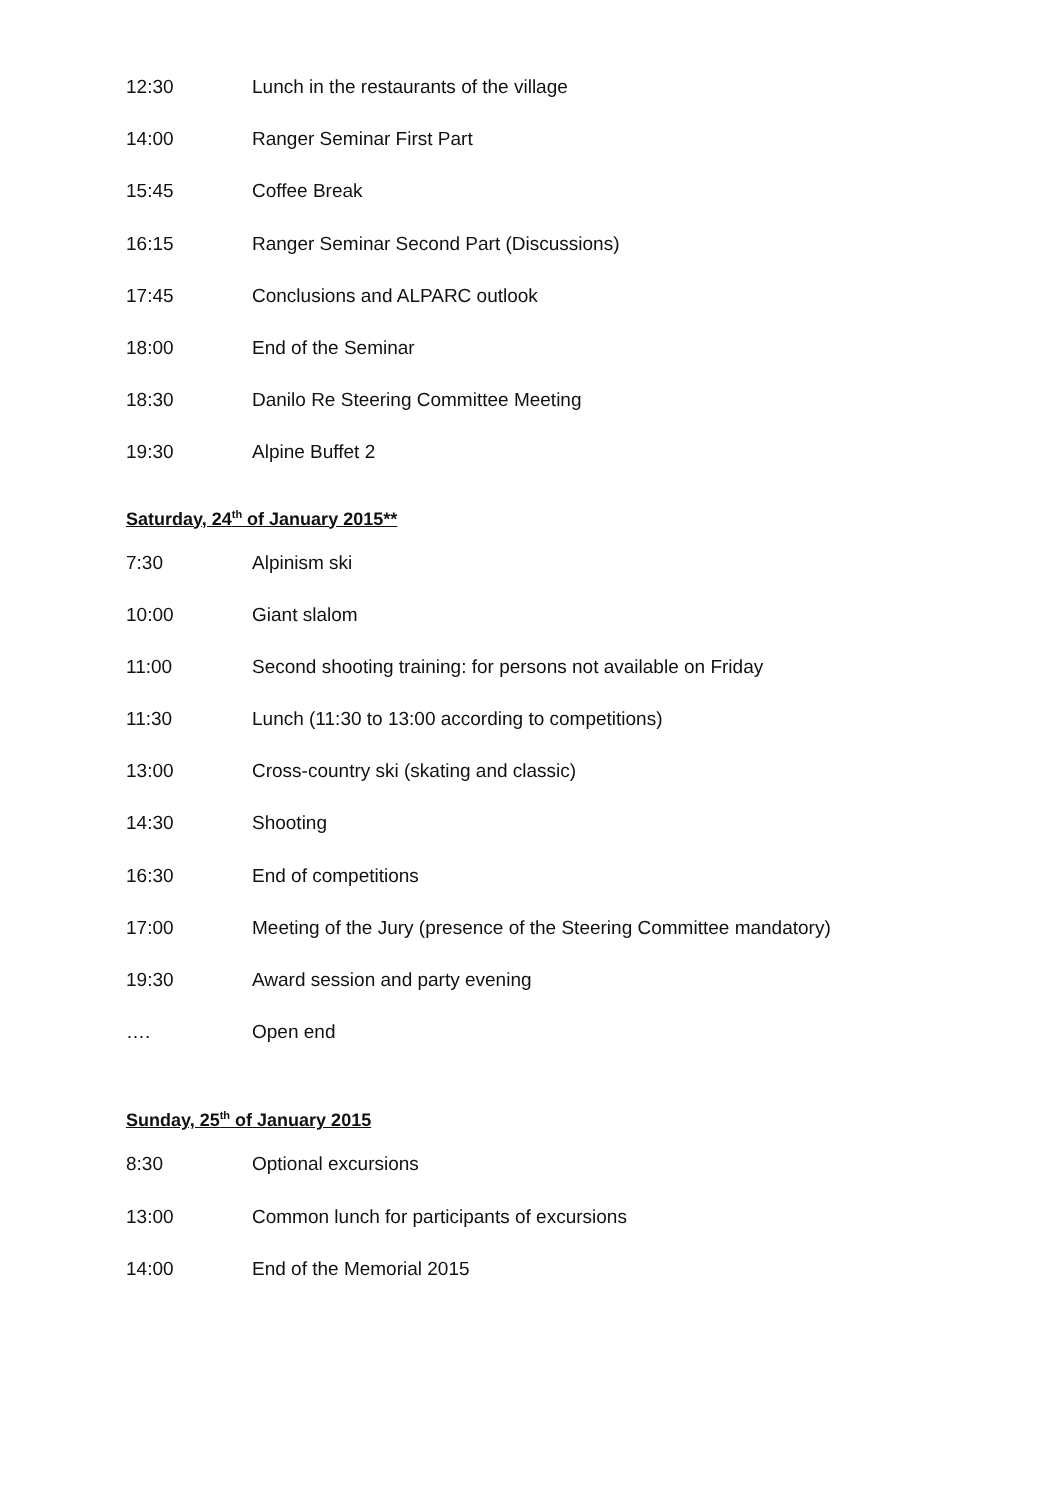12:30 Lunch in the restaurants of the village
14:00 Ranger Seminar First Part
15:45 Coffee Break
16:15 Ranger Seminar Second Part (Discussions)
17:45 Conclusions and ALPARC outlook
18:00 End of the Seminar
18:30 Danilo Re Steering Committee Meeting
19:30 Alpine Buffet 2
Saturday, 24<sup>th</sup> of January 2015**
7:30 Alpinism ski
10:00 Giant slalom
11:00 Second shooting training: for persons not available on Friday
11:30 Lunch (11:30 to 13:00 according to competitions)
13:00 Cross-country ski (skating and classic)
14:30 Shooting
16:30 End of competitions
17:00 Meeting of the Jury (presence of the Steering Committee mandatory)
19:30 Award session and party evening
…. Open end
Sunday, 25<sup>th</sup> of January 2015
8:30 Optional excursions
13:00 Common lunch for participants of excursions
14:00 End of the Memorial 2015